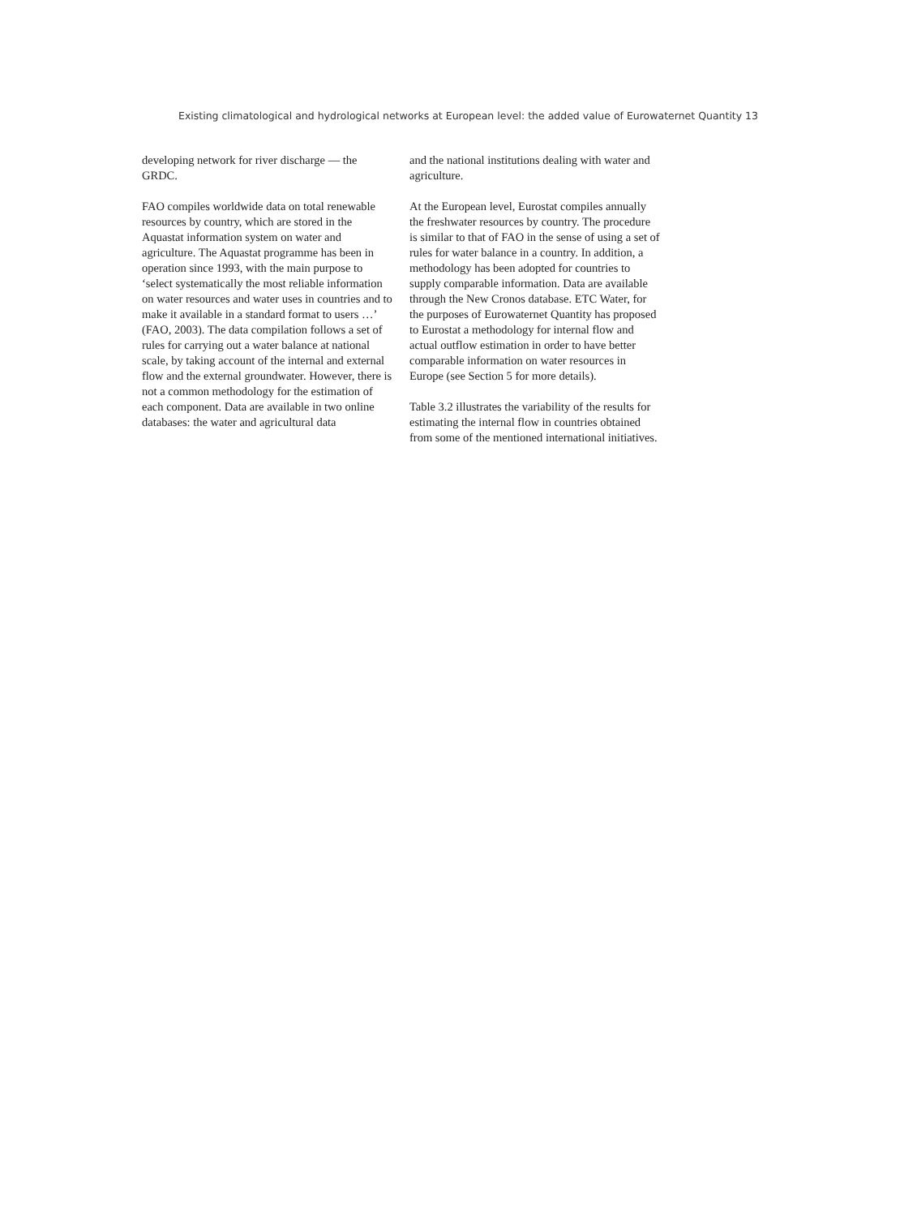Existing climatological and hydrological networks at European level: the added value of Eurowaternet Quantity 13
developing network for river discharge — the GRDC.
FAO compiles worldwide data on total renewable resources by country, which are stored in the Aquastat information system on water and agriculture. The Aquastat programme has been in operation since 1993, with the main purpose to ‘select systematically the most reliable information on water resources and water uses in countries and to make it available in a standard format to users …’ (FAO, 2003). The data compilation follows a set of rules for carrying out a water balance at national scale, by taking account of the internal and external flow and the external groundwater. However, there is not a common methodology for the estimation of each component. Data are available in two online databases: the water and agricultural data
and the national institutions dealing with water and agriculture.
At the European level, Eurostat compiles annually the freshwater resources by country. The procedure is similar to that of FAO in the sense of using a set of rules for water balance in a country. In addition, a methodology has been adopted for countries to supply comparable information. Data are available through the New Cronos database. ETC Water, for the purposes of Eurowaternet Quantity has proposed to Eurostat a methodology for internal flow and actual outflow estimation in order to have better comparable information on water resources in Europe (see Section 5 for more details).
Table 3.2 illustrates the variability of the results for estimating the internal flow in countries obtained from some of the mentioned international initiatives.